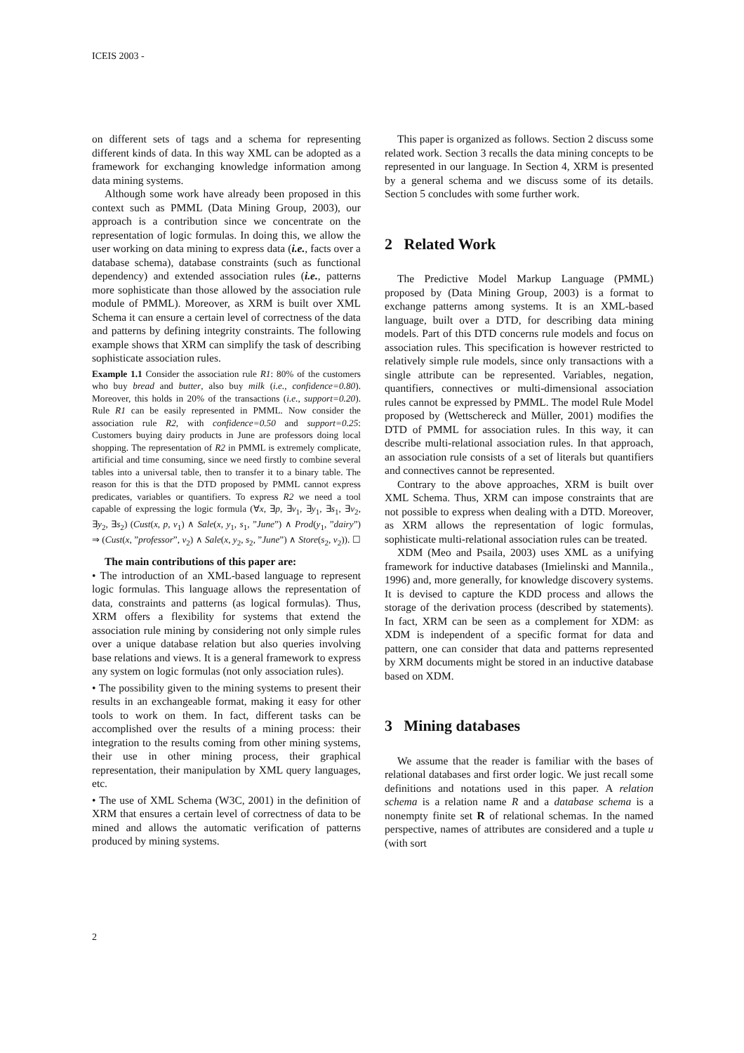ICEIS 2003 -
on different sets of tags and a schema for representing different kinds of data. In this way XML can be adopted as a framework for exchanging knowledge information among data mining systems.
Although some work have already been proposed in this context such as PMML (Data Mining Group, 2003), our approach is a contribution since we concentrate on the representation of logic formulas. In doing this, we allow the user working on data mining to express data (i.e., facts over a database schema), database constraints (such as functional dependency) and extended association rules (i.e., patterns more sophisticate than those allowed by the association rule module of PMML). Moreover, as XRM is built over XML Schema it can ensure a certain level of correctness of the data and patterns by defining integrity constraints. The following example shows that XRM can simplify the task of describing sophisticate association rules.
Example 1.1 Consider the association rule R1: 80% of the customers who buy bread and butter, also buy milk (i.e., confidence=0.80). Moreover, this holds in 20% of the transactions (i.e., support=0.20). Rule R1 can be easily represented in PMML. Now consider the association rule R2, with confidence=0.50 and support=0.25: Customers buying dairy products in June are professors doing local shopping. The representation of R2 in PMML is extremely complicate, artificial and time consuming, since we need firstly to combine several tables into a universal table, then to transfer it to a binary table. The reason for this is that the DTD proposed by PMML cannot express predicates, variables or quantifiers. To express R2 we need a tool capable of expressing the logic formula (∀x, ∃p, ∃v<sub>1</sub>, ∃y<sub>1</sub>, ∃s<sub>1</sub>, ∃v<sub>2</sub>, ∃y<sub>2</sub>, ∃s<sub>2</sub>) (Cust(x, p, v<sub>1</sub>) ∧ Sale(x, y<sub>1</sub>, s<sub>1</sub>, ”June”) ∧ Prod(y<sub>1</sub>, ”dairy”) ⇒ (Cust(x, ”professor”, v<sub>2</sub>) ∧ Sale(x, y<sub>2</sub>, s<sub>2</sub>, ”June”) ∧ Store(s<sub>2</sub>, v<sub>2</sub>)). ☐
The main contributions of this paper are:
• The introduction of an XML-based language to represent logic formulas. This language allows the representation of data, constraints and patterns (as logical formulas). Thus, XRM offers a flexibility for systems that extend the association rule mining by considering not only simple rules over a unique database relation but also queries involving base relations and views. It is a general framework to express any system on logic formulas (not only association rules).
• The possibility given to the mining systems to present their results in an exchangeable format, making it easy for other tools to work on them. In fact, different tasks can be accomplished over the results of a mining process: their integration to the results coming from other mining systems, their use in other mining process, their graphical representation, their manipulation by XML query languages, etc.
• The use of XML Schema (W3C, 2001) in the definition of XRM that ensures a certain level of correctness of data to be mined and allows the automatic verification of patterns produced by mining systems.
This paper is organized as follows. Section 2 discuss some related work. Section 3 recalls the data mining concepts to be represented in our language. In Section 4, XRM is presented by a general schema and we discuss some of its details. Section 5 concludes with some further work.
2 Related Work
The Predictive Model Markup Language (PMML) proposed by (Data Mining Group, 2003) is a format to exchange patterns among systems. It is an XML-based language, built over a DTD, for describing data mining models. Part of this DTD concerns rule models and focus on association rules. This specification is however restricted to relatively simple rule models, since only transactions with a single attribute can be represented. Variables, negation, quantifiers, connectives or multi-dimensional association rules cannot be expressed by PMML. The model Rule Model proposed by (Wettschereck and Müller, 2001) modifies the DTD of PMML for association rules. In this way, it can describe multi-relational association rules. In that approach, an association rule consists of a set of literals but quantifiers and connectives cannot be represented.
Contrary to the above approaches, XRM is built over XML Schema. Thus, XRM can impose constraints that are not possible to express when dealing with a DTD. Moreover, as XRM allows the representation of logic formulas, sophisticate multi-relational association rules can be treated.
XDM (Meo and Psaila, 2003) uses XML as a unifying framework for inductive databases (Imielinski and Mannila., 1996) and, more generally, for knowledge discovery systems. It is devised to capture the KDD process and allows the storage of the derivation process (described by statements). In fact, XRM can be seen as a complement for XDM: as XDM is independent of a specific format for data and pattern, one can consider that data and patterns represented by XRM documents might be stored in an inductive database based on XDM.
3 Mining databases
We assume that the reader is familiar with the bases of relational databases and first order logic. We just recall some definitions and notations used in this paper. A relation schema is a relation name R and a database schema is a nonempty finite set R of relational schemas. In the named perspective, names of attributes are considered and a tuple u (with sort
2